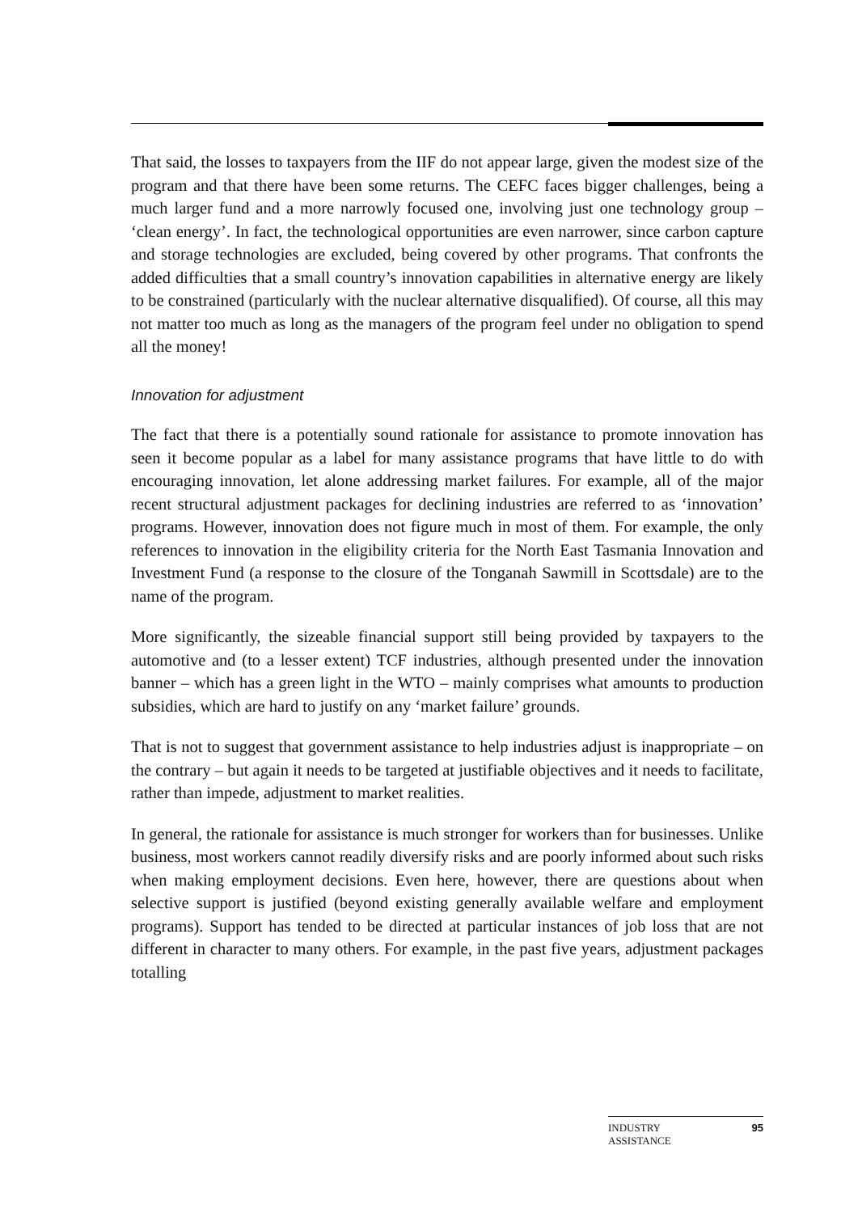That said, the losses to taxpayers from the IIF do not appear large, given the modest size of the program and that there have been some returns. The CEFC faces bigger challenges, being a much larger fund and a more narrowly focused one, involving just one technology group – ‘clean energy’. In fact, the technological opportunities are even narrower, since carbon capture and storage technologies are excluded, being covered by other programs. That confronts the added difficulties that a small country’s innovation capabilities in alternative energy are likely to be constrained (particularly with the nuclear alternative disqualified). Of course, all this may not matter too much as long as the managers of the program feel under no obligation to spend all the money!
Innovation for adjustment
The fact that there is a potentially sound rationale for assistance to promote innovation has seen it become popular as a label for many assistance programs that have little to do with encouraging innovation, let alone addressing market failures. For example, all of the major recent structural adjustment packages for declining industries are referred to as ‘innovation’ programs. However, innovation does not figure much in most of them. For example, the only references to innovation in the eligibility criteria for the North East Tasmania Innovation and Investment Fund (a response to the closure of the Tonganah Sawmill in Scottsdale) are to the name of the program.
More significantly, the sizeable financial support still being provided by taxpayers to the automotive and (to a lesser extent) TCF industries, although presented under the innovation banner – which has a green light in the WTO – mainly comprises what amounts to production subsidies, which are hard to justify on any ‘market failure’ grounds.
That is not to suggest that government assistance to help industries adjust is inappropriate – on the contrary – but again it needs to be targeted at justifiable objectives and it needs to facilitate, rather than impede, adjustment to market realities.
In general, the rationale for assistance is much stronger for workers than for businesses. Unlike business, most workers cannot readily diversify risks and are poorly informed about such risks when making employment decisions. Even here, however, there are questions about when selective support is justified (beyond existing generally available welfare and employment programs). Support has tended to be directed at particular instances of job loss that are not different in character to many others. For example, in the past five years, adjustment packages totalling
INDUSTRY
ASSISTANCE 95